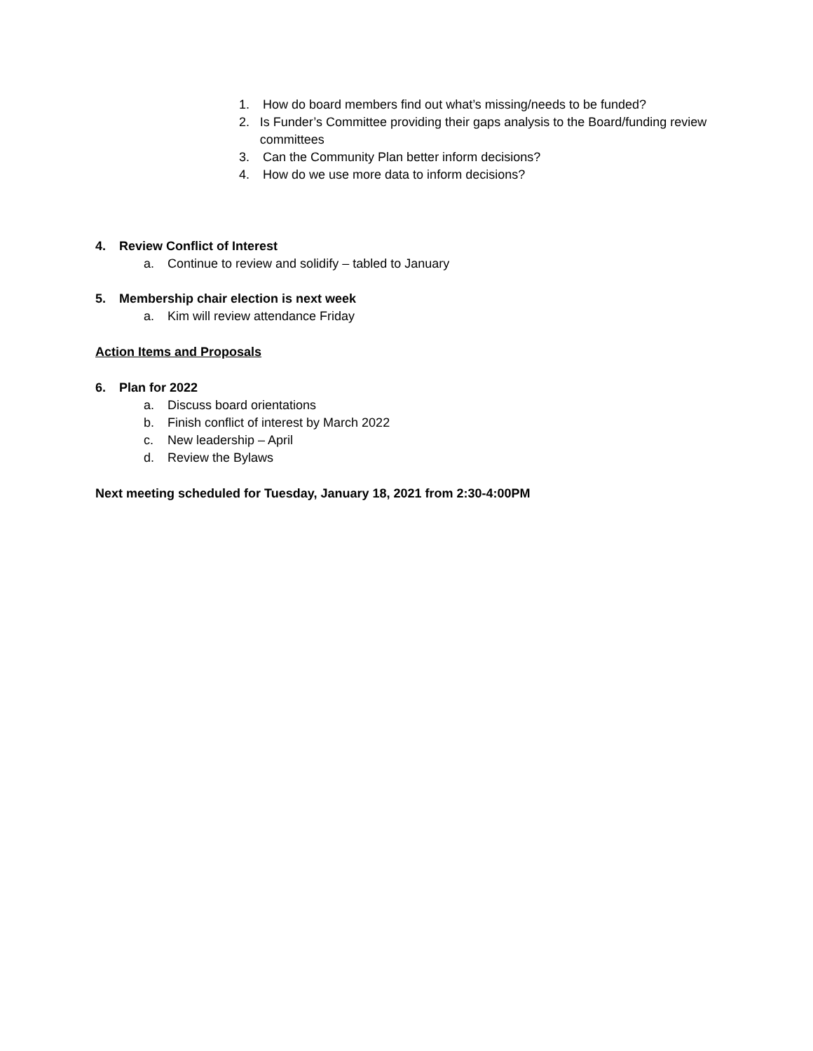1. How do board members find out what’s missing/needs to be funded?
2. Is Funder’s Committee providing their gaps analysis to the Board/funding review committees
3. Can the Community Plan better inform decisions?
4. How do we use more data to inform decisions?
4. Review Conflict of Interest
a. Continue to review and solidify – tabled to January
5. Membership chair election is next week
a. Kim will review attendance Friday
Action Items and Proposals
6. Plan for 2022
a. Discuss board orientations
b. Finish conflict of interest by March 2022
c. New leadership – April
d. Review the Bylaws
Next meeting scheduled for Tuesday, January 18, 2021 from 2:30-4:00PM